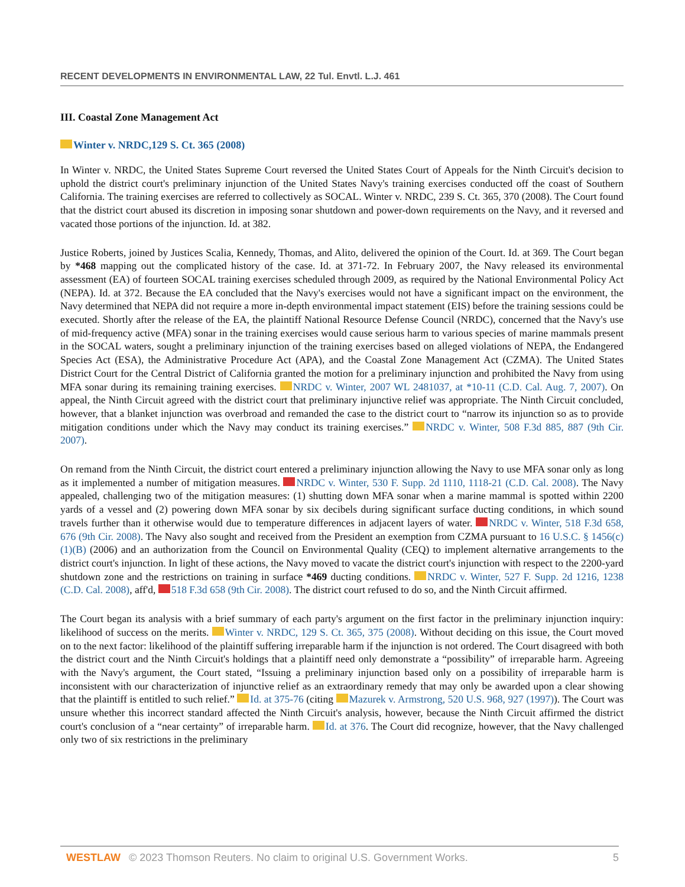RECENT DEVELOPMENTS IN ENVIRONMENTAL LAW, 22 Tul. Envtl. L.J. 461
III. Coastal Zone Management Act
Winter v. NRDC,129 S. Ct. 365 (2008)
In Winter v. NRDC, the United States Supreme Court reversed the United States Court of Appeals for the Ninth Circuit's decision to uphold the district court's preliminary injunction of the United States Navy's training exercises conducted off the coast of Southern California. The training exercises are referred to collectively as SOCAL. Winter v. NRDC, 239 S. Ct. 365, 370 (2008). The Court found that the district court abused its discretion in imposing sonar shutdown and power-down requirements on the Navy, and it reversed and vacated those portions of the injunction. Id. at 382.
Justice Roberts, joined by Justices Scalia, Kennedy, Thomas, and Alito, delivered the opinion of the Court. Id. at 369. The Court began by *468 mapping out the complicated history of the case. Id. at 371-72. In February 2007, the Navy released its environmental assessment (EA) of fourteen SOCAL training exercises scheduled through 2009, as required by the National Environmental Policy Act (NEPA). Id. at 372. Because the EA concluded that the Navy's exercises would not have a significant impact on the environment, the Navy determined that NEPA did not require a more in-depth environmental impact statement (EIS) before the training sessions could be executed. Shortly after the release of the EA, the plaintiff National Resource Defense Council (NRDC), concerned that the Navy's use of mid-frequency active (MFA) sonar in the training exercises would cause serious harm to various species of marine mammals present in the SOCAL waters, sought a preliminary injunction of the training exercises based on alleged violations of NEPA, the Endangered Species Act (ESA), the Administrative Procedure Act (APA), and the Coastal Zone Management Act (CZMA). The United States District Court for the Central District of California granted the motion for a preliminary injunction and prohibited the Navy from using MFA sonar during its remaining training exercises. NRDC v. Winter, 2007 WL 2481037, at *10-11 (C.D. Cal. Aug. 7, 2007). On appeal, the Ninth Circuit agreed with the district court that preliminary injunctive relief was appropriate. The Ninth Circuit concluded, however, that a blanket injunction was overbroad and remanded the case to the district court to “narrow its injunction so as to provide mitigation conditions under which the Navy may conduct its training exercises.” NRDC v. Winter, 508 F.3d 885, 887 (9th Cir. 2007).
On remand from the Ninth Circuit, the district court entered a preliminary injunction allowing the Navy to use MFA sonar only as long as it implemented a number of mitigation measures. NRDC v. Winter, 530 F. Supp. 2d 1110, 1118-21 (C.D. Cal. 2008). The Navy appealed, challenging two of the mitigation measures: (1) shutting down MFA sonar when a marine mammal is spotted within 2200 yards of a vessel and (2) powering down MFA sonar by six decibels during significant surface ducting conditions, in which sound travels further than it otherwise would due to temperature differences in adjacent layers of water. NRDC v. Winter, 518 F.3d 658, 676 (9th Cir. 2008). The Navy also sought and received from the President an exemption from CZMA pursuant to 16 U.S.C. § 1456(c)(1)(B) (2006) and an authorization from the Council on Environmental Quality (CEQ) to implement alternative arrangements to the district court's injunction. In light of these actions, the Navy moved to vacate the district court's injunction with respect to the 2200-yard shutdown zone and the restrictions on training in surface *469 ducting conditions. NRDC v. Winter, 527 F. Supp. 2d 1216, 1238 (C.D. Cal. 2008), aff'd, 518 F.3d 658 (9th Cir. 2008). The district court refused to do so, and the Ninth Circuit affirmed.
The Court began its analysis with a brief summary of each party's argument on the first factor in the preliminary injunction inquiry: likelihood of success on the merits. Winter v. NRDC, 129 S. Ct. 365, 375 (2008). Without deciding on this issue, the Court moved on to the next factor: likelihood of the plaintiff suffering irreparable harm if the injunction is not ordered. The Court disagreed with both the district court and the Ninth Circuit's holdings that a plaintiff need only demonstrate a “possibility” of irreparable harm. Agreeing with the Navy's argument, the Court stated, “Issuing a preliminary injunction based only on a possibility of irreparable harm is inconsistent with our characterization of injunctive relief as an extraordinary remedy that may only be awarded upon a clear showing that the plaintiff is entitled to such relief.” Id. at 375-76 (citing Mazurek v. Armstrong, 520 U.S. 968, 927 (1997)). The Court was unsure whether this incorrect standard affected the Ninth Circuit's analysis, however, because the Ninth Circuit affirmed the district court's conclusion of a “near certainty” of irreparable harm. Id. at 376. The Court did recognize, however, that the Navy challenged only two of six restrictions in the preliminary
WESTLAW © 2023 Thomson Reuters. No claim to original U.S. Government Works. 5